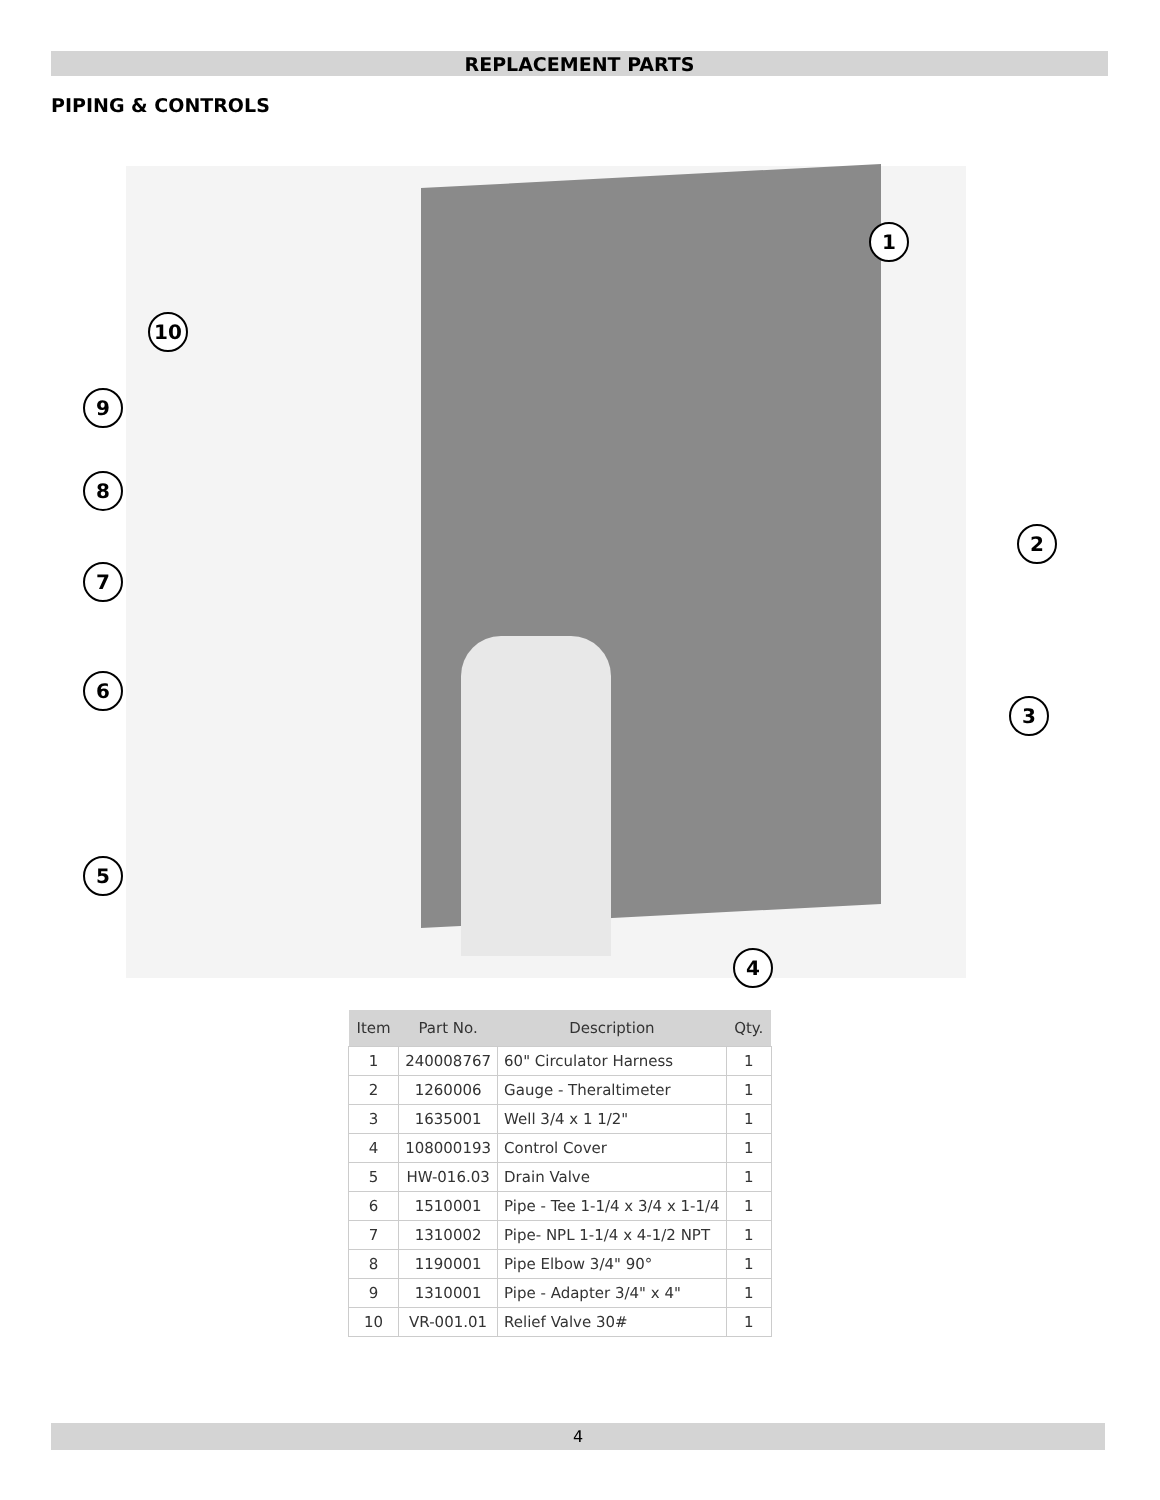REPLACEMENT PARTS
PIPING & CONTROLS
1
2
3
4
5
6
7
8
9
10
| Item | Part No. | Description | Qty. |
| --- | --- | --- | --- |
| 1 | 240008767 | 60" Circulator Harness | 1 |
| 2 | 1260006 | Gauge - Theraltimeter | 1 |
| 3 | 1635001 | Well 3/4 x 1 1/2" | 1 |
| 4 | 108000193 | Control Cover | 1 |
| 5 | HW-016.03 | Drain Valve | 1 |
| 6 | 1510001 | Pipe - Tee 1-1/4 x 3/4 x 1-1/4 | 1 |
| 7 | 1310002 | Pipe- NPL 1-1/4 x 4-1/2 NPT | 1 |
| 8 | 1190001 | Pipe Elbow 3/4" 90° | 1 |
| 9 | 1310001 | Pipe - Adapter 3/4" x 4" | 1 |
| 10 | VR-001.01 | Relief Valve 30# | 1 |
4